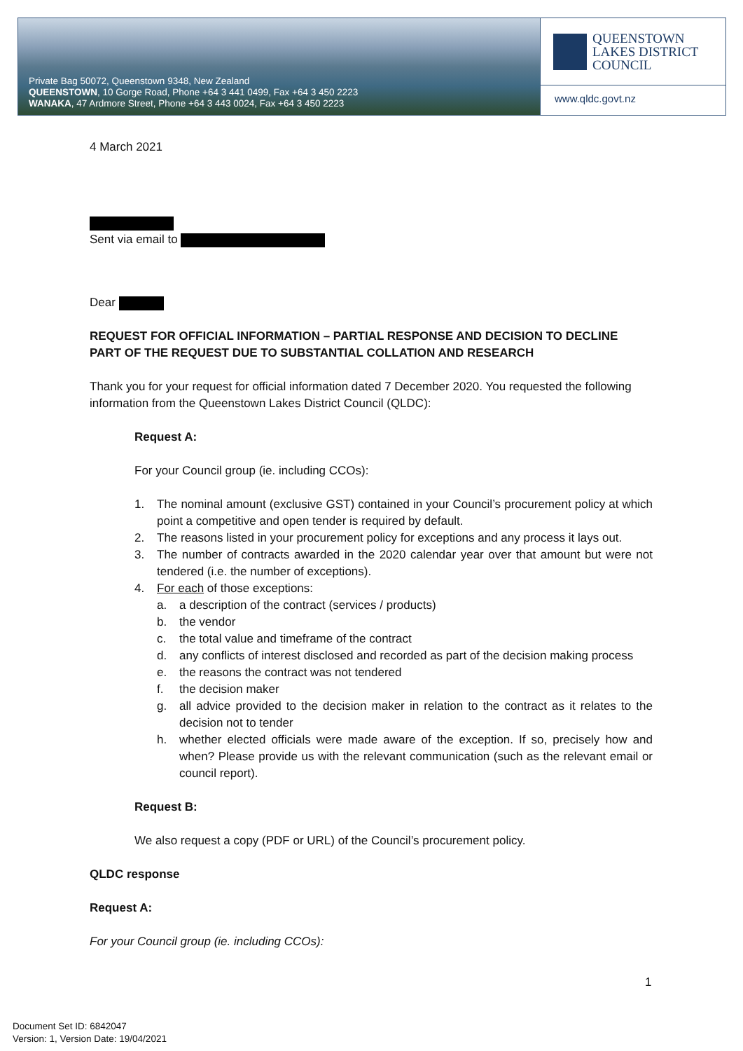Private Bag 50072, Queenstown 9348, New Zealand
QUEENSTOWN, 10 Gorge Road, Phone +64 3 441 0499, Fax +64 3 450 2223
WANAKA, 47 Ardmore Street, Phone +64 3 443 0024, Fax +64 3 450 2223
QUEENSTOWN
LAKES DISTRICT
COUNCIL
www.qldc.govt.nz
4 March 2021
Sent via email to
Dear
REQUEST FOR OFFICIAL INFORMATION – PARTIAL RESPONSE AND DECISION TO DECLINE PART OF THE REQUEST DUE TO SUBSTANTIAL COLLATION AND RESEARCH
Thank you for your request for official information dated 7 December 2020. You requested the following information from the Queenstown Lakes District Council (QLDC):
Request A:
For your Council group (ie. including CCOs):
1. The nominal amount (exclusive GST) contained in your Council’s procurement policy at which point a competitive and open tender is required by default.
2. The reasons listed in your procurement policy for exceptions and any process it lays out.
3. The number of contracts awarded in the 2020 calendar year over that amount but were not tendered (i.e. the number of exceptions).
4. For each of those exceptions:
a. a description of the contract (services / products)
b. the vendor
c. the total value and timeframe of the contract
d. any conflicts of interest disclosed and recorded as part of the decision making process
e. the reasons the contract was not tendered
f. the decision maker
g. all advice provided to the decision maker in relation to the contract as it relates to the decision not to tender
h. whether elected officials were made aware of the exception. If so, precisely how and when? Please provide us with the relevant communication (such as the relevant email or council report).
Request B:
We also request a copy (PDF or URL) of the Council’s procurement policy.
QLDC response
Request A:
For your Council group (ie. including CCOs):
1
Document Set ID: 6842047
Version: 1, Version Date: 19/04/2021